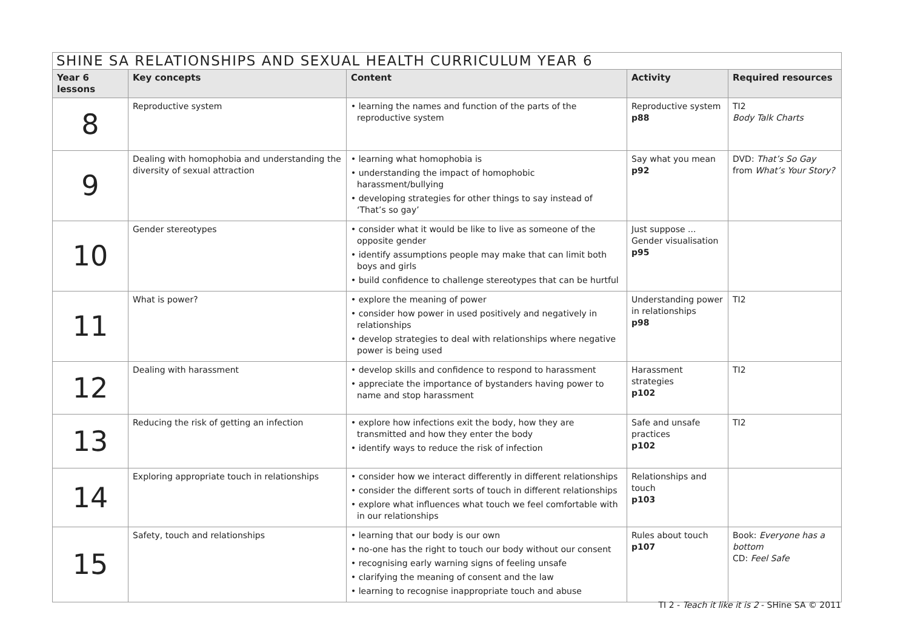| SHINE SA RELATIONSHIPS AND SEXUAL HEALTH CURRICULUM YEAR 6 | | | | |
| --- | --- | --- | --- | --- |
| Year 6 lessons | Key concepts | Content | Activity | Required resources |
| 8 | Reproductive system | • learning the names and function of the parts of the reproductive system | Reproductive system p88 | TI2 Body Talk Charts |
| 9 | Dealing with homophobia and understanding the diversity of sexual attraction | • learning what homophobia is • understanding the impact of homophobic harassment/bullying • developing strategies for other things to say instead of ‘That’s so gay’ | Say what you mean p92 | DVD: That’s So Gay from What’s Your Story? |
| 10 | Gender stereotypes | • consider what it would be like to live as someone of the opposite gender • identify assumptions people may make that can limit both boys and girls • build confidence to challenge stereotypes that can be hurtful | Just suppose ... Gender visualisation p95 | |
| 11 | What is power? | • explore the meaning of power • consider how power in used positively and negatively in relationships • develop strategies to deal with relationships where negative power is being used | Understanding power in relationships p98 | TI2 |
| 12 | Dealing with harassment | • develop skills and confidence to respond to harassment • appreciate the importance of bystanders having power to name and stop harassment | Harassment strategies p102 | TI2 |
| 13 | Reducing the risk of getting an infection | • explore how infections exit the body, how they are transmitted and how they enter the body • identify ways to reduce the risk of infection | Safe and unsafe practices p102 | TI2 |
| 14 | Exploring appropriate touch in relationships | • consider how we interact differently in different relationships • consider the different sorts of touch in different relationships • explore what influences what touch we feel comfortable with in our relationships | Relationships and touch p103 | |
| 15 | Safety, touch and relationships | • learning that our body is our own • no-one has the right to touch our body without our consent • recognising early warning signs of feeling unsafe • clarifying the meaning of consent and the law • learning to recognise inappropriate touch and abuse | Rules about touch p107 | Book: Everyone has a bottom CD: Feel Safe |
TI 2 - Teach it like it is 2 - SHine SA © 2011